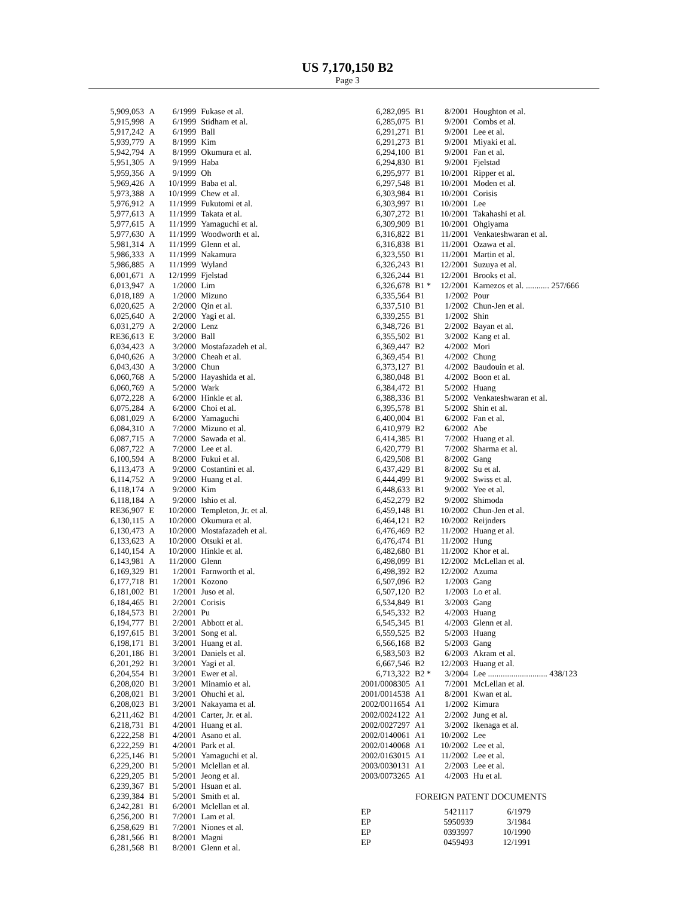US 7,170,150 B2
Page 3
| 5,909,053 | A | 6/1999 | Fukase et al. |
| 5,915,998 | A | 6/1999 | Stidham et al. |
| 5,917,242 | A | 6/1999 | Ball |
| 5,939,779 | A | 8/1999 | Kim |
| 5,942,794 | A | 8/1999 | Okumura et al. |
| 5,951,305 | A | 9/1999 | Haba |
| 5,959,356 | A | 9/1999 | Oh |
| 5,969,426 | A | 10/1999 | Baba et al. |
| 5,973,388 | A | 10/1999 | Chew et al. |
| 5,976,912 | A | 11/1999 | Fukutomi et al. |
| 5,977,613 | A | 11/1999 | Takata et al. |
| 5,977,615 | A | 11/1999 | Yamaguchi et al. |
| 5,977,630 | A | 11/1999 | Woodworth et al. |
| 5,981,314 | A | 11/1999 | Glenn et al. |
| 5,986,333 | A | 11/1999 | Nakamura |
| 5,986,885 | A | 11/1999 | Wyland |
| 6,001,671 | A | 12/1999 | Fjelstad |
| 6,013,947 | A | 1/2000 | Lim |
| 6,018,189 | A | 1/2000 | Mizuno |
| 6,020,625 | A | 2/2000 | Qin et al. |
| 6,025,640 | A | 2/2000 | Yagi et al. |
| 6,031,279 | A | 2/2000 | Lenz |
| RE36,613 | E | 3/2000 | Ball |
| 6,034,423 | A | 3/2000 | Mostafazadeh et al. |
| 6,040,626 | A | 3/2000 | Cheah et al. |
| 6,043,430 | A | 3/2000 | Chun |
| 6,060,768 | A | 5/2000 | Hayashida et al. |
| 6,060,769 | A | 5/2000 | Wark |
| 6,072,228 | A | 6/2000 | Hinkle et al. |
| 6,075,284 | A | 6/2000 | Choi et al. |
| 6,081,029 | A | 6/2000 | Yamaguchi |
| 6,084,310 | A | 7/2000 | Mizuno et al. |
| 6,087,715 | A | 7/2000 | Sawada et al. |
| 6,087,722 | A | 7/2000 | Lee et al. |
| 6,100,594 | A | 8/2000 | Fukui et al. |
| 6,113,473 | A | 9/2000 | Costantini et al. |
| 6,114,752 | A | 9/2000 | Huang et al. |
| 6,118,174 | A | 9/2000 | Kim |
| 6,118,184 | A | 9/2000 | Ishio et al. |
| RE36,907 | E | 10/2000 | Templeton, Jr. et al. |
| 6,130,115 | A | 10/2000 | Okumura et al. |
| 6,130,473 | A | 10/2000 | Mostafazadeh et al. |
| 6,133,623 | A | 10/2000 | Otsuki et al. |
| 6,140,154 | A | 10/2000 | Hinkle et al. |
| 6,143,981 | A | 11/2000 | Glenn |
| 6,169,329 | B1 | 1/2001 | Farnworth et al. |
| 6,177,718 | B1 | 1/2001 | Kozono |
| 6,181,002 | B1 | 1/2001 | Juso et al. |
| 6,184,465 | B1 | 2/2001 | Corisis |
| 6,184,573 | B1 | 2/2001 | Pu |
| 6,194,777 | B1 | 2/2001 | Abbott et al. |
| 6,197,615 | B1 | 3/2001 | Song et al. |
| 6,198,171 | B1 | 3/2001 | Huang et al. |
| 6,201,186 | B1 | 3/2001 | Daniels et al. |
| 6,201,292 | B1 | 3/2001 | Yagi et al. |
| 6,204,554 | B1 | 3/2001 | Ewer et al. |
| 6,208,020 | B1 | 3/2001 | Minamio et al. |
| 6,208,021 | B1 | 3/2001 | Ohuchi et al. |
| 6,208,023 | B1 | 3/2001 | Nakayama et al. |
| 6,211,462 | B1 | 4/2001 | Carter, Jr. et al. |
| 6,218,731 | B1 | 4/2001 | Huang et al. |
| 6,222,258 | B1 | 4/2001 | Asano et al. |
| 6,222,259 | B1 | 4/2001 | Park et al. |
| 6,225,146 | B1 | 5/2001 | Yamaguchi et al. |
| 6,229,200 | B1 | 5/2001 | Mclellan et al. |
| 6,229,205 | B1 | 5/2001 | Jeong et al. |
| 6,239,367 | B1 | 5/2001 | Hsuan et al. |
| 6,239,384 | B1 | 5/2001 | Smith et al. |
| 6,242,281 | B1 | 6/2001 | Mclellan et al. |
| 6,256,200 | B1 | 7/2001 | Lam et al. |
| 6,258,629 | B1 | 7/2001 | Niones et al. |
| 6,281,566 | B1 | 8/2001 | Magni |
| 6,281,568 | B1 | 8/2001 | Glenn et al. |
| 6,282,095 | B1 | 8/2001 | Houghton et al. |
| 6,285,075 | B1 | 9/2001 | Combs et al. |
| 6,291,271 | B1 | 9/2001 | Lee et al. |
| 6,291,273 | B1 | 9/2001 | Miyaki et al. |
| 6,294,100 | B1 | 9/2001 | Fan et al. |
| 6,294,830 | B1 | 9/2001 | Fjelstad |
| 6,295,977 | B1 | 10/2001 | Ripper et al. |
| 6,297,548 | B1 | 10/2001 | Moden et al. |
| 6,303,984 | B1 | 10/2001 | Corisis |
| 6,303,997 | B1 | 10/2001 | Lee |
| 6,307,272 | B1 | 10/2001 | Takahashi et al. |
| 6,309,909 | B1 | 10/2001 | Ohgiyama |
| 6,316,822 | B1 | 11/2001 | Venkateshwaran et al. |
| 6,316,838 | B1 | 11/2001 | Ozawa et al. |
| 6,323,550 | B1 | 11/2001 | Martin et al. |
| 6,326,243 | B1 | 12/2001 | Suzuya et al. |
| 6,326,244 | B1 | 12/2001 | Brooks et al. |
| 6,326,678 | B1 * | 12/2001 | Karnezos et al. ........... 257/666 |
| 6,335,564 | B1 | 1/2002 | Pour |
| 6,337,510 | B1 | 1/2002 | Chun-Jen et al. |
| 6,339,255 | B1 | 1/2002 | Shin |
| 6,348,726 | B1 | 2/2002 | Bayan et al. |
| 6,355,502 | B1 | 3/2002 | Kang et al. |
| 6,369,447 | B2 | 4/2002 | Mori |
| 6,369,454 | B1 | 4/2002 | Chung |
| 6,373,127 | B1 | 4/2002 | Baudouin et al. |
| 6,380,048 | B1 | 4/2002 | Boon et al. |
| 6,384,472 | B1 | 5/2002 | Huang |
| 6,388,336 | B1 | 5/2002 | Venkateshwaran et al. |
| 6,395,578 | B1 | 5/2002 | Shin et al. |
| 6,400,004 | B1 | 6/2002 | Fan et al. |
| 6,410,979 | B2 | 6/2002 | Abe |
| 6,414,385 | B1 | 7/2002 | Huang et al. |
| 6,420,779 | B1 | 7/2002 | Sharma et al. |
| 6,429,508 | B1 | 8/2002 | Gang |
| 6,437,429 | B1 | 8/2002 | Su et al. |
| 6,444,499 | B1 | 9/2002 | Swiss et al. |
| 6,448,633 | B1 | 9/2002 | Yee et al. |
| 6,452,279 | B2 | 9/2002 | Shimoda |
| 6,459,148 | B1 | 10/2002 | Chun-Jen et al. |
| 6,464,121 | B2 | 10/2002 | Reijnders |
| 6,476,469 | B2 | 11/2002 | Huang et al. |
| 6,476,474 | B1 | 11/2002 | Hung |
| 6,482,680 | B1 | 11/2002 | Khor et al. |
| 6,498,099 | B1 | 12/2002 | McLellan et al. |
| 6,498,392 | B2 | 12/2002 | Azuma |
| 6,507,096 | B2 | 1/2003 | Gang |
| 6,507,120 | B2 | 1/2003 | Lo et al. |
| 6,534,849 | B1 | 3/2003 | Gang |
| 6,545,332 | B2 | 4/2003 | Huang |
| 6,545,345 | B1 | 4/2003 | Glenn et al. |
| 6,559,525 | B2 | 5/2003 | Huang |
| 6,566,168 | B2 | 5/2003 | Gang |
| 6,583,503 | B2 | 6/2003 | Akram et al. |
| 6,667,546 | B2 | 12/2003 | Huang et al. |
| 6,713,322 | B2 * | 3/2004 | Lee ............................ 438/123 |
| 2001/0008305 | A1 | 7/2001 | McLellan et al. |
| 2001/0014538 | A1 | 8/2001 | Kwan et al. |
| 2002/0011654 | A1 | 1/2002 | Kimura |
| 2002/0024122 | A1 | 2/2002 | Jung et al. |
| 2002/0027297 | A1 | 3/2002 | Ikenaga et al. |
| 2002/0140061 | A1 | 10/2002 | Lee |
| 2002/0140068 | A1 | 10/2002 | Lee et al. |
| 2002/0163015 | A1 | 11/2002 | Lee et al. |
| 2003/0030131 | A1 | 2/2003 | Lee et al. |
| 2003/0073265 | A1 | 4/2003 | Hu et al. |
FOREIGN PATENT DOCUMENTS
| EP | 5421117 | 6/1979 |
| EP | 5950939 | 3/1984 |
| EP | 0393997 | 10/1990 |
| EP | 0459493 | 12/1991 |